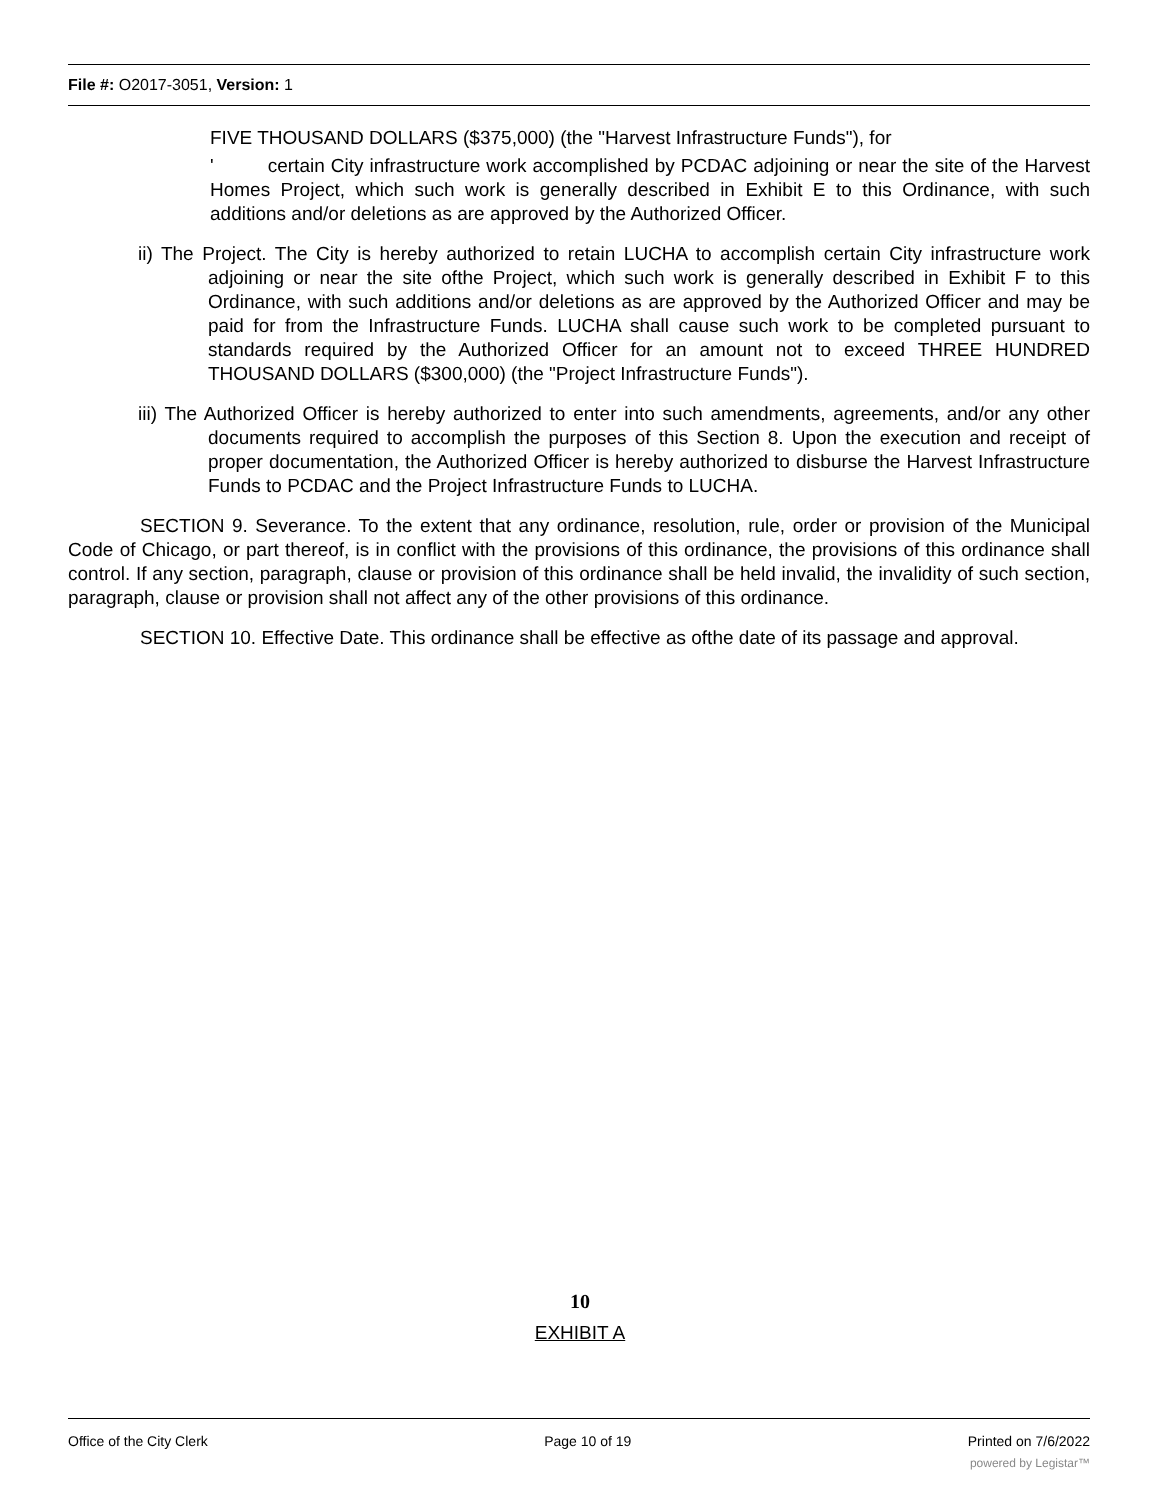File #: O2017-3051, Version: 1
FIVE THOUSAND DOLLARS ($375,000) (the "Harvest Infrastructure Funds"), for
' certain City infrastructure work accomplished by PCDAC adjoining or near the site of the Harvest Homes Project, which such work is generally described in Exhibit E to this Ordinance, with such additions and/or deletions as are approved by the Authorized Officer.
ii) The Project. The City is hereby authorized to retain LUCHA to accomplish certain City infrastructure work adjoining or near the site ofthe Project, which such work is generally described in Exhibit F to this Ordinance, with such additions and/or deletions as are approved by the Authorized Officer and may be paid for from the Infrastructure Funds. LUCHA shall cause such work to be completed pursuant to standards required by the Authorized Officer for an amount not to exceed THREE HUNDRED THOUSAND DOLLARS ($300,000) (the "Project Infrastructure Funds").
iii) The Authorized Officer is hereby authorized to enter into such amendments, agreements, and/or any other documents required to accomplish the purposes of this Section 8. Upon the execution and receipt of proper documentation, the Authorized Officer is hereby authorized to disburse the Harvest Infrastructure Funds to PCDAC and the Project Infrastructure Funds to LUCHA.
SECTION 9. Severance. To the extent that any ordinance, resolution, rule, order or provision of the Municipal Code of Chicago, or part thereof, is in conflict with the provisions of this ordinance, the provisions of this ordinance shall control. If any section, paragraph, clause or provision of this ordinance shall be held invalid, the invalidity of such section, paragraph, clause or provision shall not affect any of the other provisions of this ordinance.
SECTION 10. Effective Date. This ordinance shall be effective as ofthe date of its passage and approval.
10
EXHIBIT A
Office of the City Clerk Page 10 of 19 Printed on 7/6/2022
powered by Legistar™